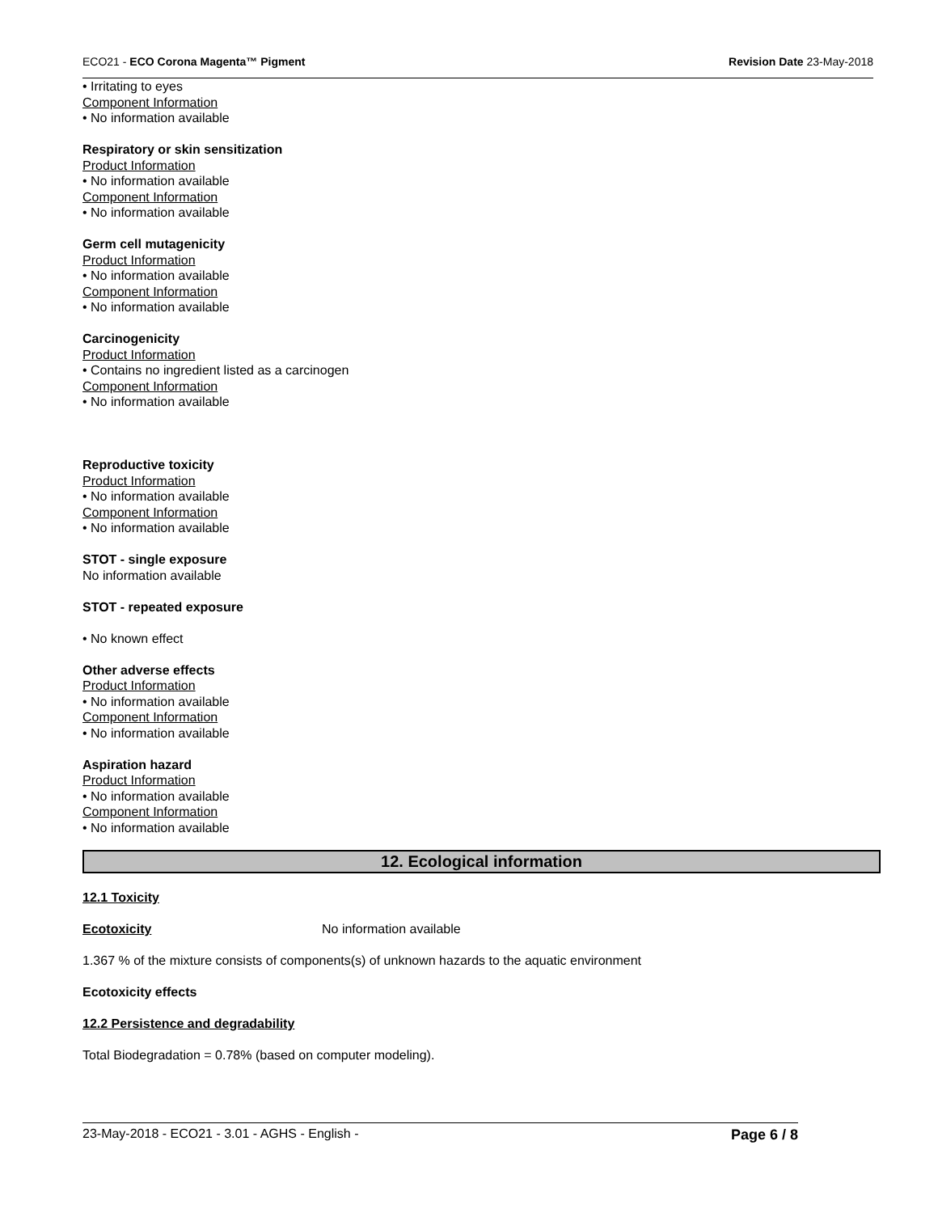ECO21 - ECO Corona Magenta™ Pigment Revision Date 23-May-2018
• Irritating to eyes
Component Information
• No information available
Respiratory or skin sensitization
Product Information
• No information available
Component Information
• No information available
Germ cell mutagenicity
Product Information
• No information available
Component Information
• No information available
Carcinogenicity
Product Information
• Contains no ingredient listed as a carcinogen
Component Information
• No information available
Reproductive toxicity
Product Information
• No information available
Component Information
• No information available
STOT - single exposure
No information available
STOT - repeated exposure
• No known effect
Other adverse effects
Product Information
• No information available
Component Information
• No information available
Aspiration hazard
Product Information
• No information available
Component Information
• No information available
12. Ecological information
12.1 Toxicity
Ecotoxicity No information available
1.367 % of the mixture consists of components(s) of unknown hazards to the aquatic environment
Ecotoxicity effects
12.2 Persistence and degradability
Total Biodegradation = 0.78% (based on computer modeling).
23-May-2018 - ECO21 - 3.01 - AGHS - English - Page 6 / 8